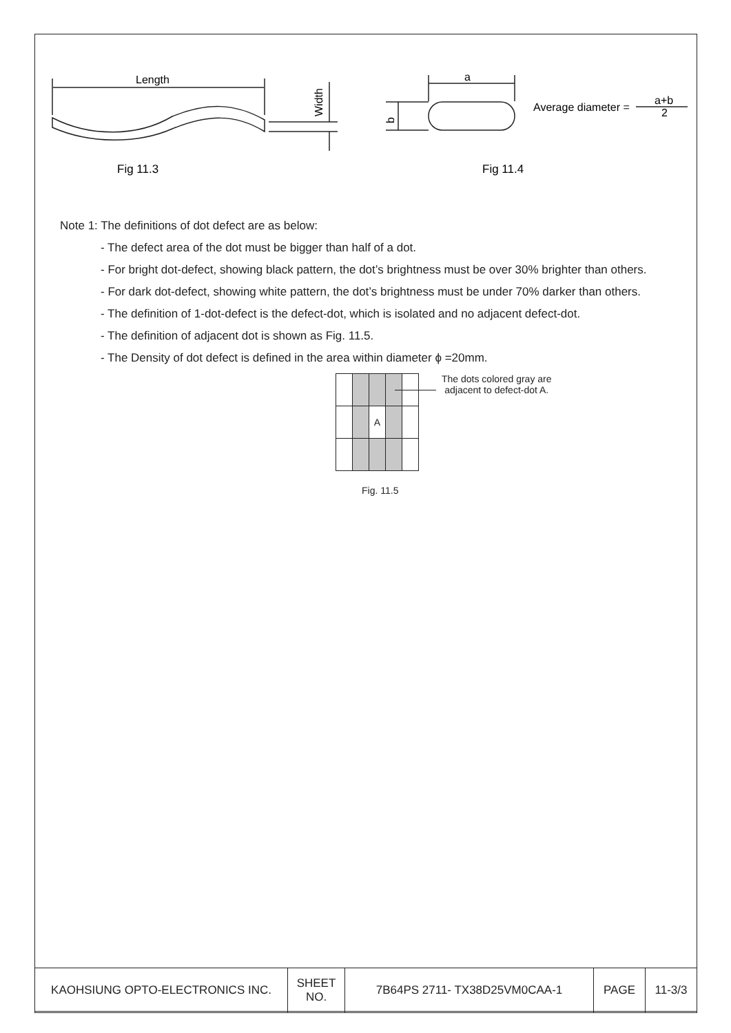Length
Width
a
b
Average diameter =
a+b
2
Fig 11.3
Fig 11.4
Note 1: The definitions of dot defect are as below:
- The defect area of the dot must be bigger than half of a dot.
- For bright dot-defect, showing black pattern, the dot’s brightness must be over 30% brighter than others.
- For dark dot-defect, showing white pattern, the dot’s brightness must be under 70% darker than others.
- The definition of 1-dot-defect is the defect-dot, which is isolated and no adjacent defect-dot.
- The definition of adjacent dot is shown as Fig. 11.5.
- The Density of dot defect is defined in the area within diameter ϕ =20mm.
| | | A | | |
The dots colored gray are
adjacent to defect-dot A.
Fig. 11.5
| KAOHSIUNG OPTO-ELECTRONICS INC. | SHEET NO. | 7B64PS 2711- TX38D25VM0CAA-1 | PAGE | 11-3/3 |